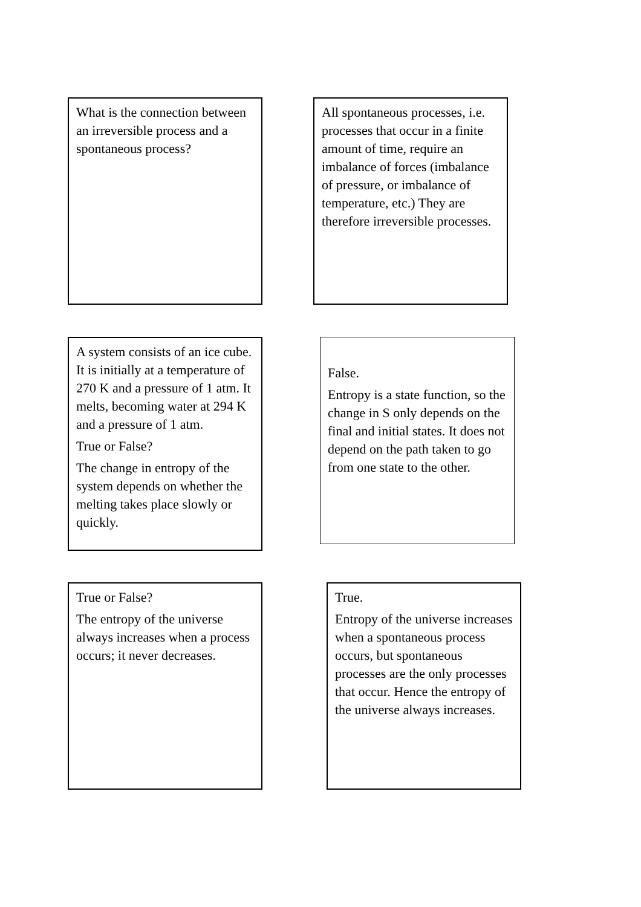What is the connection between an irreversible process and a spontaneous process?
All spontaneous processes, i.e. processes that occur in a finite amount of time, require an imbalance of forces (imbalance of pressure, or imbalance of temperature, etc.) They are therefore irreversible processes.
A system consists of an ice cube. It is initially at a temperature of 270 K and a pressure of 1 atm. It melts, becoming water at 294 K and a pressure of 1 atm.
True or False?
The change in entropy of the system depends on whether the melting takes place slowly or quickly.
False.
Entropy is a state function, so the change in S only depends on the final and initial states. It does not depend on the path taken to go from one state to the other.
True or False?
The entropy of the universe always increases when a process occurs; it never decreases.
True.
Entropy of the universe increases when a spontaneous process occurs, but spontaneous processes are the only processes that occur. Hence the entropy of the universe always increases.